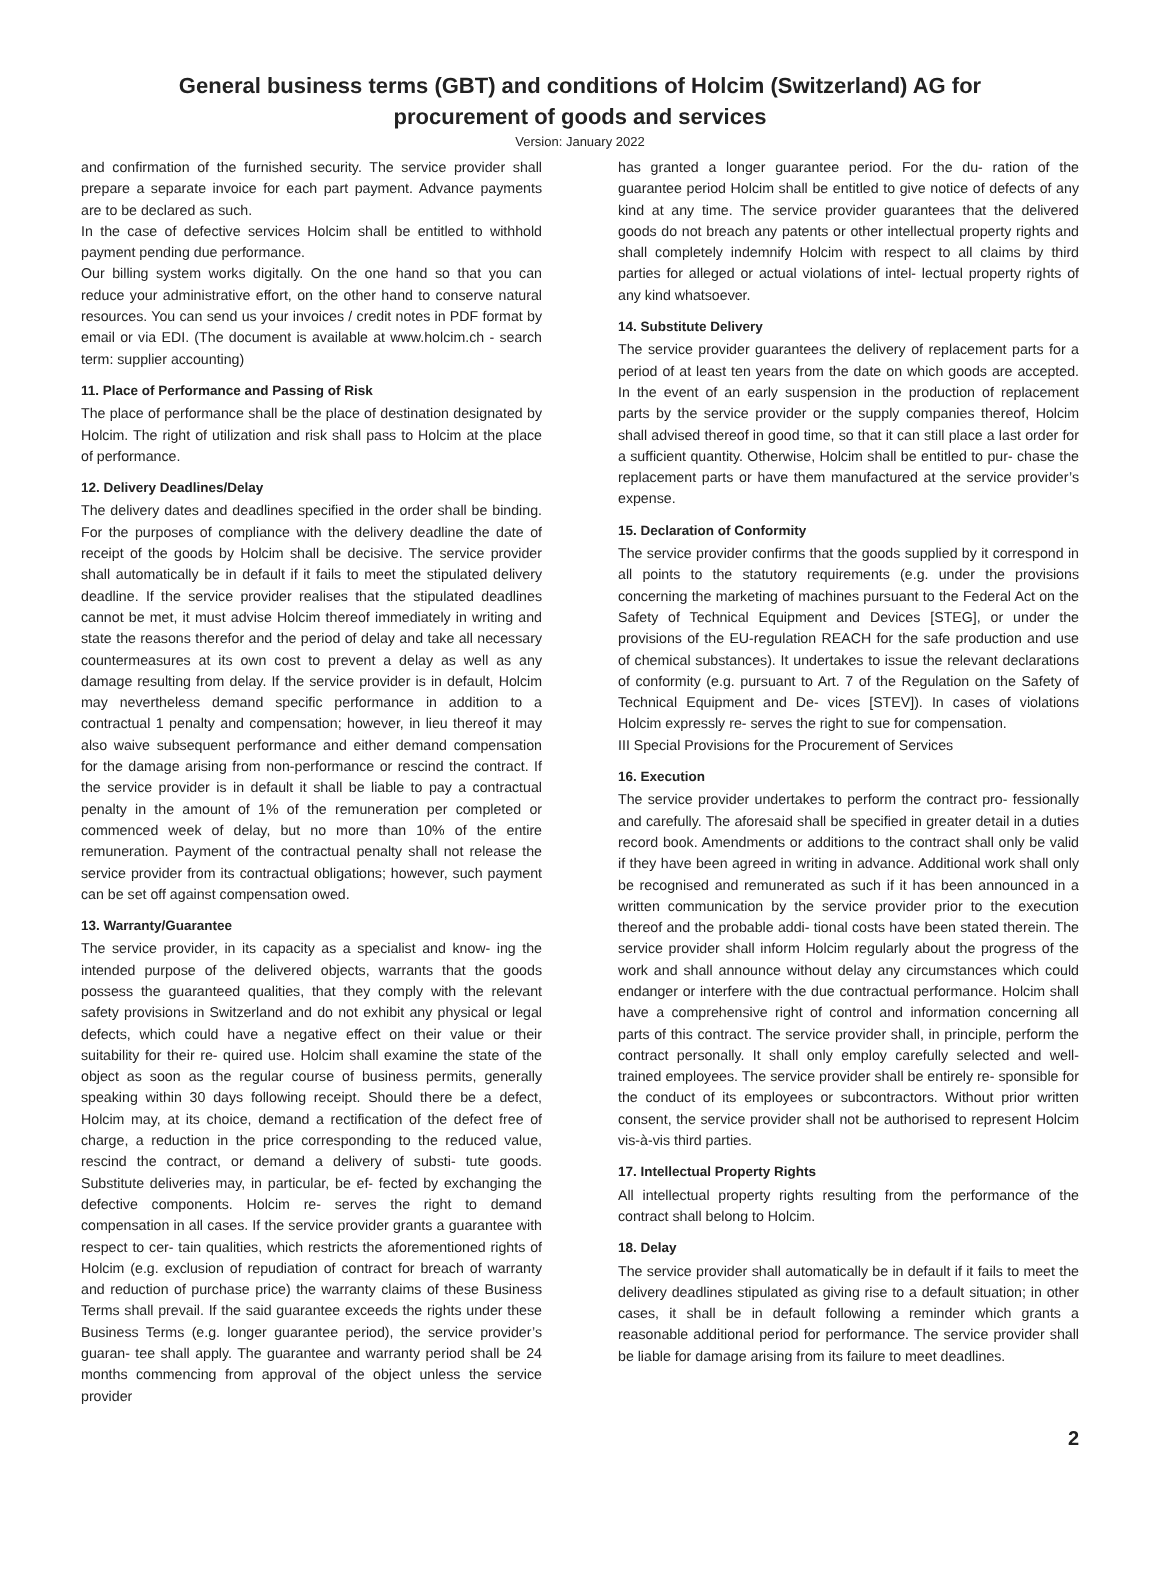General business terms (GBT) and conditions of Holcim (Switzerland) AG for
procurement of goods and services
Version: January 2022
and confirmation of the furnished security. The service provider shall prepare a separate invoice for each part payment. Advance payments are to be declared as such.
In the case of defective services Holcim shall be entitled to withhold payment pending due performance.
Our billing system works digitally. On the one hand so that you can reduce your administrative effort, on the other hand to conserve natural resources. You can send us your invoices / credit notes in PDF format by email or via EDI. (The document is available at www.holcim.ch - search term: supplier accounting)
11. Place of Performance and Passing of Risk
The place of performance shall be the place of destination designated by Holcim. The right of utilization and risk shall pass to Holcim at the place of performance.
12. Delivery Deadlines/Delay
The delivery dates and deadlines specified in the order shall be binding. For the purposes of compliance with the delivery deadline the date of receipt of the goods by Holcim shall be decisive. The service provider shall automatically be in default if it fails to meet the stipulated delivery deadline. If the service provider realises that the stipulated deadlines cannot be met, it must advise Holcim thereof immediately in writing and state the reasons therefor and the period of delay and take all necessary countermeasures at its own cost to prevent a delay as well as any damage resulting from delay. If the service provider is in default, Holcim may nevertheless demand specific performance in addition to a contractual 1 penalty and compensation; however, in lieu thereof it may also waive subsequent performance and either demand compensation for the damage arising from non-performance or rescind the contract. If the service provider is in default it shall be liable to pay a contractual penalty in the amount of 1% of the remuneration per completed or commenced week of delay, but no more than 10% of the entire remuneration. Payment of the contractual penalty shall not release the service provider from its contractual obligations; however, such payment can be set off against compensation owed.
13. Warranty/Guarantee
The service provider, in its capacity as a specialist and know- ing the intended purpose of the delivered objects, warrants that the goods possess the guaranteed qualities, that they comply with the relevant safety provisions in Switzerland and do not exhibit any physical or legal defects, which could have a negative effect on their value or their suitability for their re- quired use. Holcim shall examine the state of the object as soon as the regular course of business permits, generally speaking within 30 days following receipt. Should there be a defect, Holcim may, at its choice, demand a rectification of the defect free of charge, a reduction in the price corresponding to the reduced value, rescind the contract, or demand a delivery of substi- tute goods. Substitute deliveries may, in particular, be ef- fected by exchanging the defective components. Holcim re- serves the right to demand compensation in all cases. If the service provider grants a guarantee with respect to cer- tain qualities, which restricts the aforementioned rights of Holcim (e.g. exclusion of repudiation of contract for breach of warranty and reduction of purchase price) the warranty claims of these Business Terms shall prevail. If the said guarantee exceeds the rights under these Business Terms (e.g. longer guarantee period), the service provider’s guaran- tee shall apply. The guarantee and warranty period shall be 24 months commencing from approval of the object unless the service provider
has granted a longer guarantee period. For the du- ration of the guarantee period Holcim shall be entitled to give notice of defects of any kind at any time. The service provider guarantees that the delivered goods do not breach any patents or other intellectual property rights and shall completely indemnify Holcim with respect to all claims by third parties for alleged or actual violations of intel- lectual property rights of any kind whatsoever.
14. Substitute Delivery
The service provider guarantees the delivery of replacement parts for a period of at least ten years from the date on which goods are accepted. In the event of an early suspension in the production of replacement parts by the service provider or the supply companies thereof, Holcim shall advised thereof in good time, so that it can still place a last order for a sufficient quantity. Otherwise, Holcim shall be entitled to pur- chase the replacement parts or have them manufactured at the service provider’s expense.
15. Declaration of Conformity
The service provider confirms that the goods supplied by it correspond in all points to the statutory requirements (e.g. under the provisions concerning the marketing of machines pursuant to the Federal Act on the Safety of Technical Equipment and Devices [STEG], or under the provisions of the EU-regulation REACH for the safe production and use of chemical substances). It undertakes to issue the relevant declarations of conformity (e.g. pursuant to Art. 7 of the Regulation on the Safety of Technical Equipment and De- vices [STEV]). In cases of violations Holcim expressly re- serves the right to sue for compensation.
III Special Provisions for the Procurement of Services
16. Execution
The service provider undertakes to perform the contract pro- fessionally and carefully. The aforesaid shall be specified in greater detail in a duties record book. Amendments or additions to the contract shall only be valid if they have been agreed in writing in advance. Additional work shall only be recognised and remunerated as such if it has been announced in a written communication by the service provider prior to the execution thereof and the probable addi- tional costs have been stated therein. The service provider shall inform Holcim regularly about the progress of the work and shall announce without delay any circumstances which could endanger or interfere with the due contractual performance. Holcim shall have a comprehensive right of control and information concerning all parts of this contract. The service provider shall, in principle, perform the contract personally. It shall only employ carefully selected and well- trained employees. The service provider shall be entirely re- sponsible for the conduct of its employees or subcontractors. Without prior written consent, the service provider shall not be authorised to represent Holcim vis-à-vis third parties.
17. Intellectual Property Rights
All intellectual property rights resulting from the performance of the contract shall belong to Holcim.
18. Delay
The service provider shall automatically be in default if it fails to meet the delivery deadlines stipulated as giving rise to a default situation; in other cases, it shall be in default following a reminder which grants a reasonable additional period for performance. The service provider shall be liable for damage arising from its failure to meet deadlines.
2